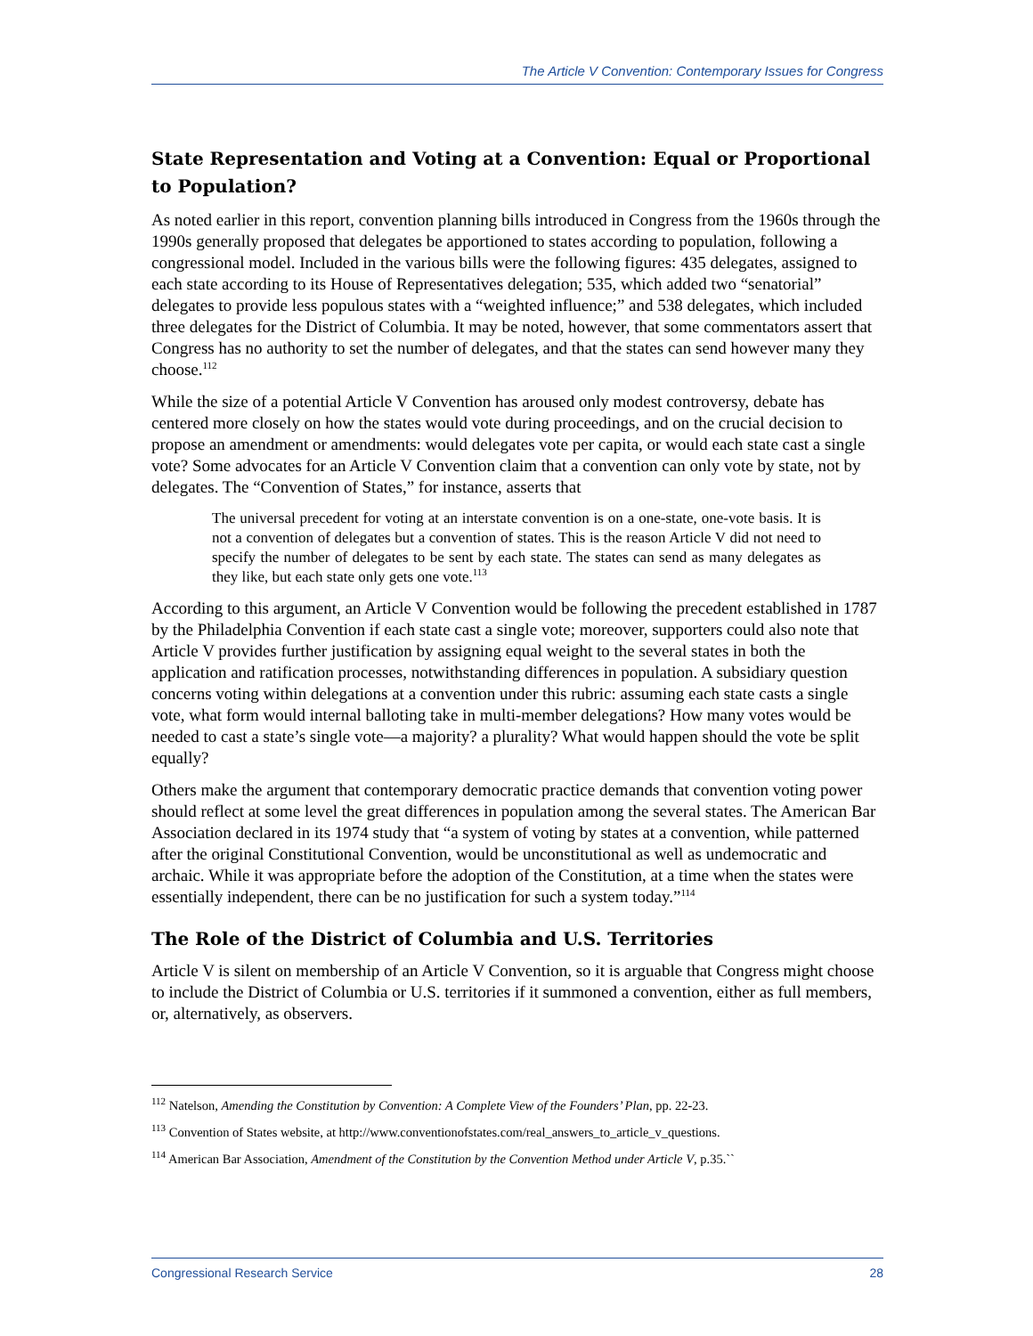The Article V Convention: Contemporary Issues for Congress
State Representation and Voting at a Convention: Equal or Proportional to Population?
As noted earlier in this report, convention planning bills introduced in Congress from the 1960s through the 1990s generally proposed that delegates be apportioned to states according to population, following a congressional model. Included in the various bills were the following figures: 435 delegates, assigned to each state according to its House of Representatives delegation; 535, which added two “senatorial” delegates to provide less populous states with a “weighted influence;” and 538 delegates, which included three delegates for the District of Columbia. It may be noted, however, that some commentators assert that Congress has no authority to set the number of delegates, and that the states can send however many they choose.<sup>112</sup>
While the size of a potential Article V Convention has aroused only modest controversy, debate has centered more closely on how the states would vote during proceedings, and on the crucial decision to propose an amendment or amendments: would delegates vote per capita, or would each state cast a single vote? Some advocates for an Article V Convention claim that a convention can only vote by state, not by delegates. The “Convention of States,” for instance, asserts that
The universal precedent for voting at an interstate convention is on a one-state, one-vote basis. It is not a convention of delegates but a convention of states. This is the reason Article V did not need to specify the number of delegates to be sent by each state. The states can send as many delegates as they like, but each state only gets one vote.<sup>113</sup>
According to this argument, an Article V Convention would be following the precedent established in 1787 by the Philadelphia Convention if each state cast a single vote; moreover, supporters could also note that Article V provides further justification by assigning equal weight to the several states in both the application and ratification processes, notwithstanding differences in population. A subsidiary question concerns voting within delegations at a convention under this rubric: assuming each state casts a single vote, what form would internal balloting take in multi-member delegations? How many votes would be needed to cast a state’s single vote—a majority? a plurality? What would happen should the vote be split equally?
Others make the argument that contemporary democratic practice demands that convention voting power should reflect at some level the great differences in population among the several states. The American Bar Association declared in its 1974 study that “a system of voting by states at a convention, while patterned after the original Constitutional Convention, would be unconstitutional as well as undemocratic and archaic. While it was appropriate before the adoption of the Constitution, at a time when the states were essentially independent, there can be no justification for such a system today.”<sup>114</sup>
The Role of the District of Columbia and U.S. Territories
Article V is silent on membership of an Article V Convention, so it is arguable that Congress might choose to include the District of Columbia or U.S. territories if it summoned a convention, either as full members, or, alternatively, as observers.
<sup>112</sup> Natelson, Amending the Constitution by Convention: A Complete View of the Founders’ Plan, pp. 22-23.
<sup>113</sup> Convention of States website, at http://www.conventionofstates.com/real_answers_to_article_v_questions.
<sup>114</sup> American Bar Association, Amendment of the Constitution by the Convention Method under Article V, p.35.``
Congressional Research Service 28